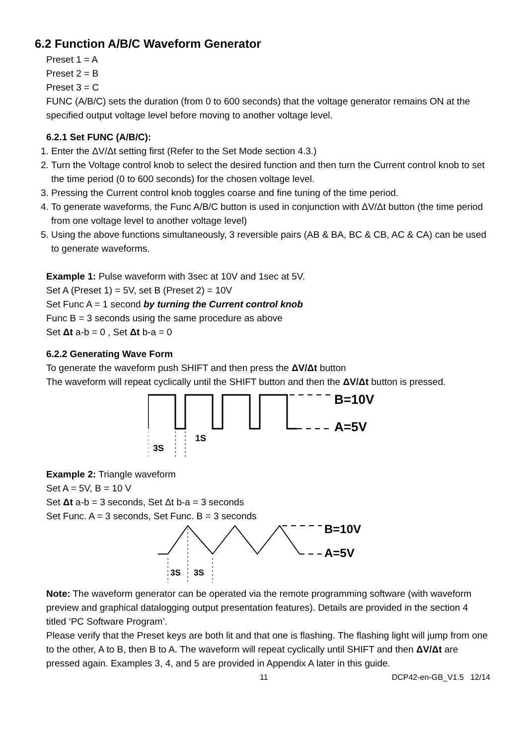6.2 Function A/B/C Waveform Generator
Preset 1 = A
Preset 2 = B
Preset 3 = C
FUNC (A/B/C) sets the duration (from 0 to 600 seconds) that the voltage generator remains ON at the specified output voltage level before moving to another voltage level.
6.2.1 Set FUNC (A/B/C):
1. Enter the ΔV/Δt setting first (Refer to the Set Mode section 4.3.)
2. Turn the Voltage control knob to select the desired function and then turn the Current control knob to set the time period (0 to 600 seconds) for the chosen voltage level.
3. Pressing the Current control knob toggles coarse and fine tuning of the time period.
4. To generate waveforms, the Func A/B/C button is used in conjunction with ΔV/Δt button (the time period from one voltage level to another voltage level)
5. Using the above functions simultaneously, 3 reversible pairs (AB & BA, BC & CB, AC & CA) can be used to generate waveforms.
Example 1: Pulse waveform with 3sec at 10V and 1sec at 5V.
Set A (Preset 1) = 5V, set B (Preset 2) = 10V
Set Func A = 1 second by turning the Current control knob
Func B = 3 seconds using the same procedure as above
Set Δt a-b = 0 , Set Δt b-a = 0
6.2.2 Generating Wave Form
To generate the waveform push SHIFT and then press the ΔV/Δt button
The waveform will repeat cyclically until the SHIFT button and then the ΔV/Δt button is pressed.
B=10V
A=5V
3S
1S
Example 2: Triangle waveform
Set A = 5V, B = 10 V
Set Δt a-b = 3 seconds, Set Δt b-a = 3 seconds
Set Func. A = 3 seconds, Set Func. B = 3 seconds
B=10V
A=5V
3S
3S
Note: The waveform generator can be operated via the remote programming software (with waveform preview and graphical datalogging output presentation features). Details are provided in the section 4 titled ‘PC Software Program’.
Please verify that the Preset keys are both lit and that one is flashing. The flashing light will jump from one to the other, A to B, then B to A. The waveform will repeat cyclically until SHIFT and then ΔV/Δt are pressed again. Examples 3, 4, and 5 are provided in Appendix A later in this guide.
11 DCP42-en-GB_V1.5 12/14